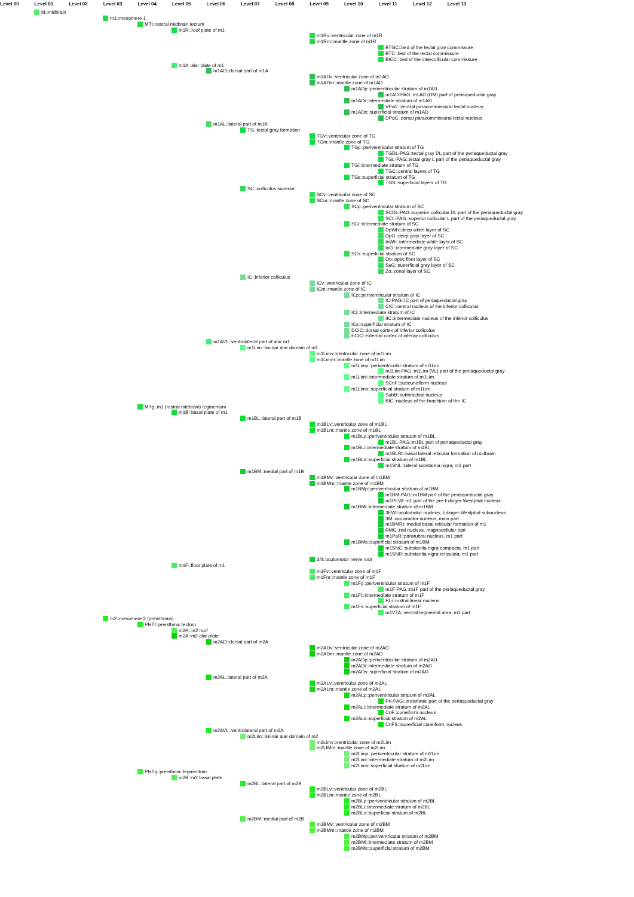Level 00 Level 01 Level 02 Level 03 Level 04 Level 05 Level 06 Level 07 Level 08 Level 09 Level 10 Level 11 Level 12 Level 13
M::midbrain
m1::mesomere 1
MTt::rostral midbrain tectum
m1R::roof plate of m1
m1Rv::ventricular zone of m1R
m1Rm::mantle zone of m1R
BTGC::bed of the tectal gray commissure
BTC::bed of the tectal commissure
BICC::bed of the intercollicular commissure
m1A::alar plate of m1
m1AD::dorsal part of m1A
m1ADv::ventricular zone of m1AD
m1ADm::mantle zone of m1AD
m1ADp::periventricular stratum of m1AD
m1AD-PAG::m1AD (DM) part of periaqueductal gray
m1ADi::intermediate stratum of m1AD
VPaC::ventral paracommissural tectal nucleus
m1ADs::superficial stratum of m1AD
DPaC::dorsal paracommissural tectal nucleus
m1AL::lateral part of m1A
TG::tectal gray formation
TGv::ventricular zone of TG
TGm::mantle zone of TG
TGp::periventricular stratum of TG
TGDL-PAG::tectal gray DL part of the periaqueductal gray
TGL-PAG::tectal gray L part of the periaqueductal gray
TGi::intermediate stratum of TG
TGC::central layers of TG
TGs::superficial stratum of TG
TGS::superficial layers of TG
SC::colliculus superior
SCv::ventricular zone of SC
SCm::mantle zone of SC
SCp::periventricular stratum of SC
SCDL-PAG::superior collicular DL part of the periaqueductal gray
SCL-PAG::superior collicular L part of the periaqueductal gray
SCi::intermediate stratum of SC
DpWh::deep white layer of SC
DpG::deep gray layer of SC
InWh::intermediate white layer of SC
InG::intermediate gray layer of SC
SCs::superficial stratum of SC
Op::optic fiber layer of SC
SuG::superficial gray layer of SC
Zo::zonal layer of SC
IC::inferior colliculus
ICv::ventricular zone of IC
ICm::mantle zone of IC
ICp::periventricular stratum of IC
IC-PAG::IC part of periaqueductal gray
CIC::central nucleus of the inferior colliculus
ICi::intermediate stratum of IC
IIC::intermediate nucleus of the inferior colliculus
ICs::superficial stratum of IC
DCIC::dorsal cortex of inferior colliculus
ECIC::external cortex of inferior colliculus
m1AVL::ventrolateral part of alar m1
m1Lim::liminar alar domain of m1
m1Limv::ventricular zone of m1Lim
m1Limm::mantle zone of m1Lim
m1Limp::periventricular stratum of m1Lim
m1Lim-PAG::m1Lim (VL) part of the periaqueductal gray
m1Limi::intermediate stratum of m1Lim
SCnF::subcuneiform nucleus
m1Lims::superficial stratum of m1Lim
SubB::subbrachial nucleus
BIC::nucleus of the brachium of the IC
MTg::m1 (rostral midbrain) tegmentum
m1B::basal plate of m1
m1BL::lateral part of m1B
m1BLv::ventricular zone of m1BL
m1BLm::mantle zone of m1BL
m1BLp::periventricular stratum of m1BL
m1BL-PAG::m1BL part of periaqueductal gray
m1BLi::intermediate stratum of m1BL
m1BLRt::basal lateral reticular formation of midbrain
m1BLs::superficial stratum of m1BL
m1SNL::lateral substantia nigra, m1 part
m1BM::medial part of m1B
m1BMv::ventricular zone of m1BM
m1BMm::mantle zone of m1BM
m1BMp::periventricular stratum of m1BM
m1BM-PAG::m1BM part of the periaqueductal gray
m1PEW::m1 part of the pre-Edinger-Westphal nucleus
m1BMi::intermediate stratum of m1BM
3EW::oculomotor nucleus, Edinger-Westphal subnucleus
3M::oculomotor nucleus, main part
m1BMRt::medial basal reticular formation of m1
RMC::red nucleus, magnocellular part
m1PaR::pararubral nucleus, m1 part
m1BMs::superficial stratum of m1BM
m1SNC::substantia nigra compacta, m1 part
m1SNR::substantia nigra reticulata, m1 part
3N::oculomotor nerve root
m1F::floor plate of m1
m1Fv::ventricular zone of m1F
m1Fm::mantle zone of m1F
m1Fp::periventricular stratum of m1F
m1F-PAG::m1F part of the periaqueductal gray
m1Fi::intermediate stratum of m1F
RLi::rostral linear nucleus
m1Fs::superficial stratum of m1F
m1VTA::ventral tegmental area, m1 part
m2::mesomere 2 (preisthmus)
PIsTt::preisthmic tectum
m2R::m2 roof
m2A::m2 alar plate
m2AD::dorsal part of m2A
m2ADv::ventricular zone of m2AD
m2ADm::mantle zone of m2AD
m2ADp::periventricular stratum of m2AD
m2ADi::intermediate stratum of m2AD
m2ADs::superficial stratum of m2AD
m2AL::lateral part of m2A
m2ALv::ventricular zone of m2AL
m2ALm::mantle zone of m2AL
m2ALp::periventricular stratum of m2AL
PrI-PAG::preisthmic part of the periaqueductal gray
m2ALi::intermediate stratum of m2AL
CnF::cuneiform nucleus
m2ALs::superficial stratum of m2AL
CnFS::superficial cuneiform nucleus
m2AVL::ventrolateral part of m2A
m2Lim::liminar alar domain of m2
m2Limv::ventricular zone of m2Lim
m2LIMm::mantle zone of m2Lim
m2Limp::periventricular stratum of m2Lim
m2Limi::intermediate stratum of m2Lim
m2Lims::superficial stratum of m2Lim
PIsTg::preisthmic tegmentum
m2B::m2 basal plate
m2BL::lateral part of m2B
m2BLv::ventricular zone of m2BL
m2BLm::mantle zone of m2BL
m2BLp::periventricular stratum of m2BL
m2BLi::intermediate stratum of m2BL
m2BLs::superficial stratum of m2BL
m2BM::medial part of m2B
m2BMv::ventricular zone of m2BM
m2BMm::mantle zone of m2BM
m2BMp::periventricular stratum of m2BM
m2BMi::intermediate stratum of m2BM
m2BMs::superficial stratum of m2BM